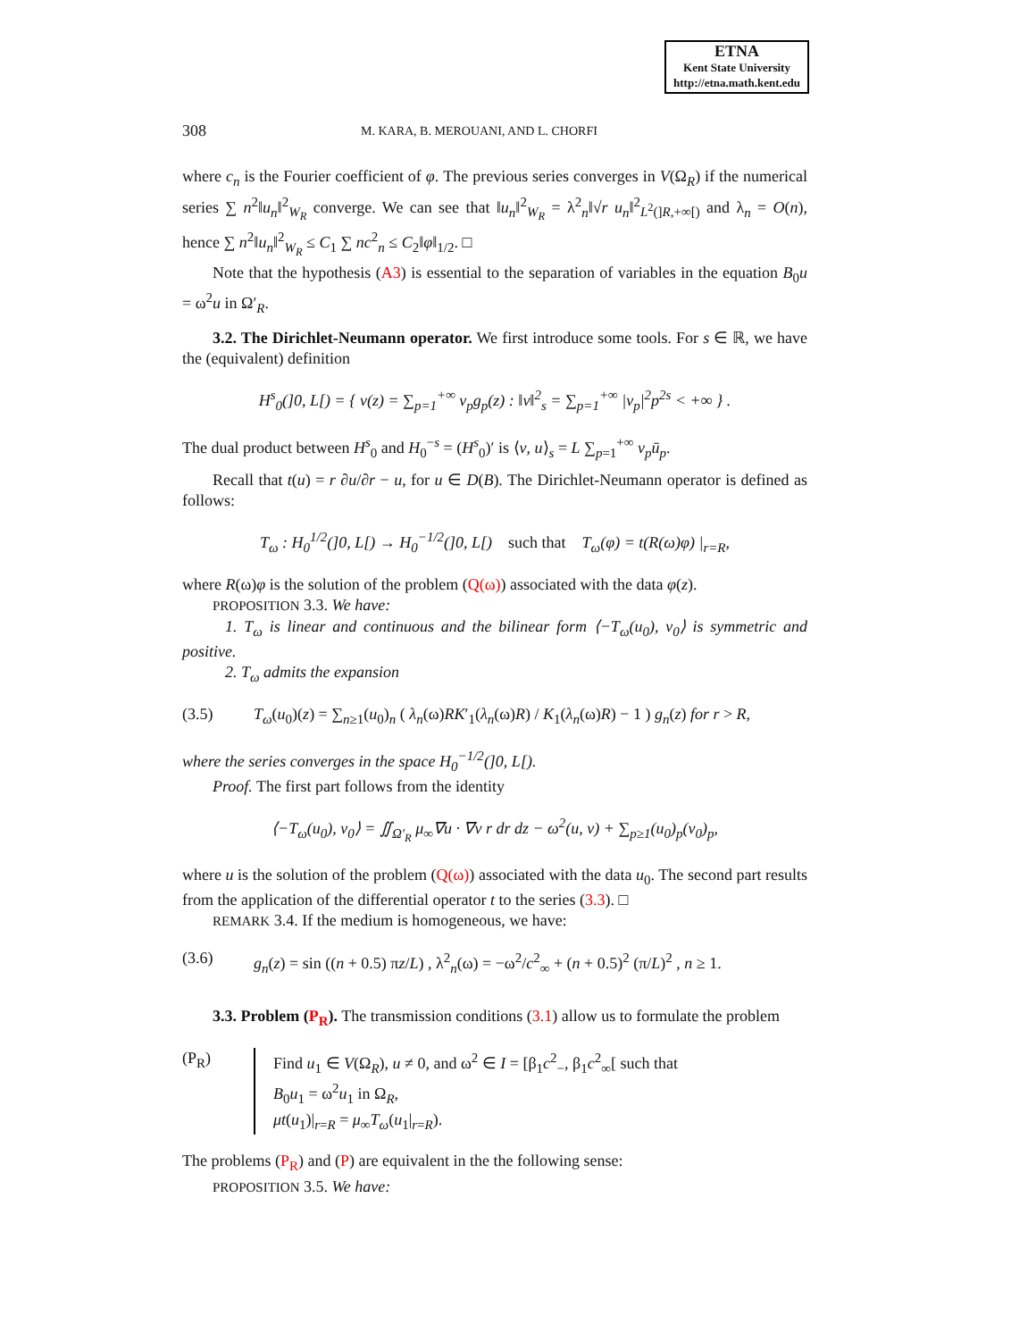ETNA
Kent State University
http://etna.math.kent.edu
308 M. KARA, B. MEROUANI, AND L. CHORFI
where c<sub>n</sub> is the Fourier coefficient of φ. The previous series converges in V(Ω<sub>R</sub>) if the numerical series ∑ n<sup>2</sup>‖u<sub>n</sub>‖<sup>2</sup><sub>W<sub>R</sub></sub> converge. We can see that ‖u<sub>n</sub>‖<sup>2</sup><sub>W<sub>R</sub></sub> = λ<sup>2</sup><sub>n</sub>‖√r u<sub>n</sub>‖<sup>2</sup><sub>L<sup>2</sup>(]R,+∞[)</sub> and λ<sub>n</sub> = O(n), hence ∑ n<sup>2</sup>‖u<sub>n</sub>‖<sup>2</sup><sub>W<sub>R</sub></sub> ≤ C<sub>1</sub> ∑ nc<sup>2</sup><sub>n</sub> ≤ C<sub>2</sub>‖φ‖<sub>1/2</sub>. □
Note that the hypothesis (A3) is essential to the separation of variables in the equation B<sub>0</sub>u = ω<sup>2</sup>u in Ω′<sub>R</sub>.
3.2. The Dirichlet-Neumann operator. We first introduce some tools. For s ∈ ℝ, we have the (equivalent) definition
H<sup>s</sup><sub>0</sub>(]0, L[) = { v(z) = ∑<sub>p=1</sub><sup>+∞</sup> v<sub>p</sub>g<sub>p</sub>(z) : ‖v‖<sup>2</sup><sub>s</sub> = ∑<sub>p=1</sub><sup>+∞</sup> |v<sub>p</sub>|<sup>2</sup>p<sup>2s</sup> < +∞ } .
The dual product between H<sup>s</sup><sub>0</sub> and H<sub>0</sub><sup>−s</sup> = (H<sup>s</sup><sub>0</sub>)′ is ⟨v, u⟩<sub>s</sub> = L ∑<sub>p=1</sub><sup>+∞</sup> v<sub>p</sub>ū<sub>p</sub>.
Recall that t(u) = r ∂u/∂r − u, for u ∈ D(B). The Dirichlet-Neumann operator is defined as follows:
T<sub>ω</sub> : H<sub>0</sub><sup>1/2</sup>(]0, L[) → H<sub>0</sub><sup>−1/2</sup>(]0, L[) such that T<sub>ω</sub>(φ) = t(R(ω)φ) |<sub>r=R</sub>,
where R(ω)φ is the solution of the problem (Q(ω)) associated with the data φ(z).
PROPOSITION 3.3. We have:
1. T<sub>ω</sub> is linear and continuous and the bilinear form ⟨−T<sub>ω</sub>(u<sub>0</sub>), v<sub>0</sub>⟩ is symmetric and positive.
2. T<sub>ω</sub> admits the expansion
(3.5) T<sub>ω</sub>(u<sub>0</sub>)(z) = ∑<sub>n≥1</sub>(u<sub>0</sub>)<sub>n</sub> ( λ<sub>n</sub>(ω)RK′<sub>1</sub>(λ<sub>n</sub>(ω)R) / K<sub>1</sub>(λ<sub>n</sub>(ω)R) − 1 ) g<sub>n</sub>(z) for r > R,
where the series converges in the space H<sub>0</sub><sup>−1/2</sup>(]0, L[).
Proof. The first part follows from the identity
⟨−T<sub>ω</sub>(u<sub>0</sub>), v<sub>0</sub>⟩ = ∬<sub>Ω′<sub>R</sub></sub> μ<sub>∞</sub>∇u · ∇v r dr dz − ω<sup>2</sup>(u, v) + ∑<sub>p≥1</sub>(u<sub>0</sub>)<sub>p</sub>(v<sub>0</sub>)<sub>p</sub>,
where u is the solution of the problem (Q(ω)) associated with the data u<sub>0</sub>. The second part results from the application of the differential operator t to the series (3.3). □
REMARK 3.4. If the medium is homogeneous, we have:
(3.6) g<sub>n</sub>(z) = sin ((n + 0.5) πz/L) , λ<sup>2</sup><sub>n</sub>(ω) = −ω<sup>2</sup>/c<sup>2</sup><sub>∞</sub> + (n + 0.5)<sup>2</sup> (π/L)<sup>2</sup> , n ≥ 1.
3.3. Problem (P<sub>R</sub>). The transmission conditions (3.1) allow us to formulate the problem
(P<sub>R</sub>) Find u<sub>1</sub> ∈ V(Ω<sub>R</sub>), u ≠ 0, and ω<sup>2</sup> ∈ I = [β<sub>1</sub>c<sup>2</sup><sub>−</sub>, β<sub>1</sub>c<sup>2</sup><sub>∞</sub>[ such that
B<sub>0</sub>u<sub>1</sub> = ω<sup>2</sup>u<sub>1</sub> in Ω<sub>R</sub>,
μt(u<sub>1</sub>)|<sub>r=R</sub> = μ<sub>∞</sub>T<sub>ω</sub>(u<sub>1</sub>|<sub>r=R</sub>).
The problems (P<sub>R</sub>) and (P) are equivalent in the the following sense:
PROPOSITION 3.5. We have: